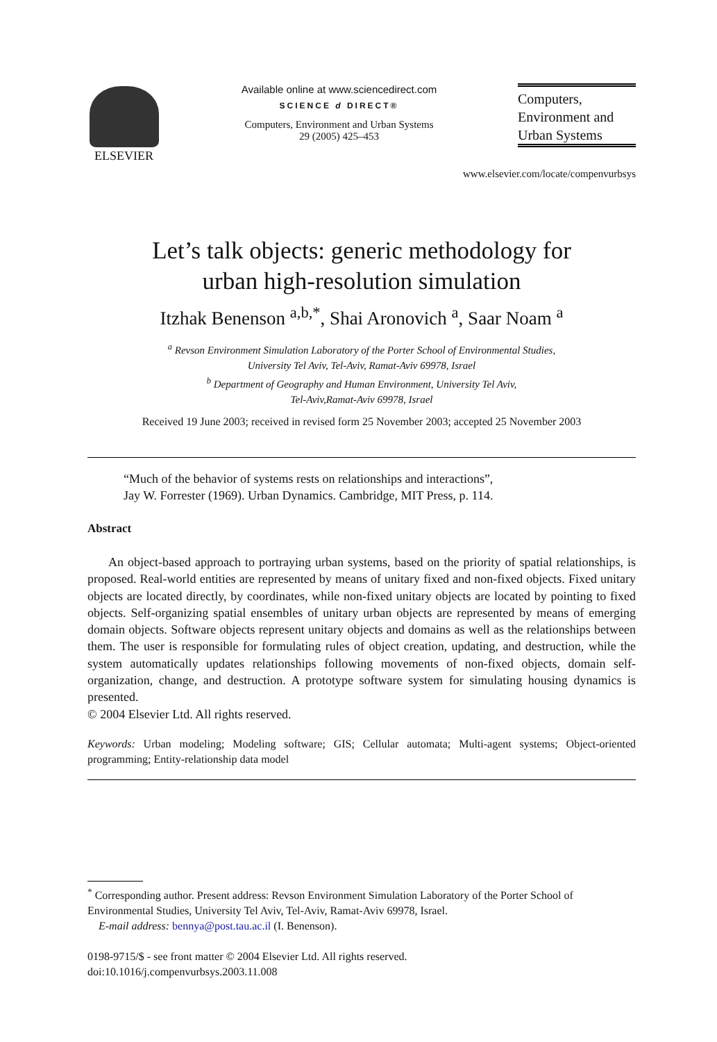ELSEVIER
Available online at www.sciencedirect.com
SCIENCE d DIRECT®
Computers, Environment and Urban Systems
29 (2005) 425–453
Computers,
Environment and
Urban Systems
www.elsevier.com/locate/compenvurbsys
Let’s talk objects: generic methodology for
urban high-resolution simulation
Itzhak Benenson <sup>a,b,*</sup>, Shai Aronovich <sup>a</sup>, Saar Noam <sup>a</sup>
<sup>a</sup> Revson Environment Simulation Laboratory of the Porter School of Environmental Studies,
University Tel Aviv, Tel-Aviv, Ramat-Aviv 69978, Israel
<sup>b</sup> Department of Geography and Human Environment, University Tel Aviv,
Tel-Aviv,Ramat-Aviv 69978, Israel
Received 19 June 2003; received in revised form 25 November 2003; accepted 25 November 2003
“Much of the behavior of systems rests on relationships and interactions”,
Jay W. Forrester (1969). Urban Dynamics. Cambridge, MIT Press, p. 114.
Abstract
An object-based approach to portraying urban systems, based on the priority of spatial relationships, is proposed. Real-world entities are represented by means of unitary fixed and non-fixed objects. Fixed unitary objects are located directly, by coordinates, while non-fixed unitary objects are located by pointing to fixed objects. Self-organizing spatial ensembles of unitary urban objects are represented by means of emerging domain objects. Software objects represent unitary objects and domains as well as the relationships between them. The user is responsible for formulating rules of object creation, updating, and destruction, while the system automatically updates relationships following movements of non-fixed objects, domain self-organization, change, and destruction. A prototype software system for simulating housing dynamics is presented.
© 2004 Elsevier Ltd. All rights reserved.
Keywords: Urban modeling; Modeling software; GIS; Cellular automata; Multi-agent systems; Object-oriented programming; Entity-relationship data model
<sup>*</sup> Corresponding author. Present address: Revson Environment Simulation Laboratory of the Porter School of Environmental Studies, University Tel Aviv, Tel-Aviv, Ramat-Aviv 69978, Israel.
E-mail address: bennya@post.tau.ac.il (I. Benenson).
0198-9715/$ - see front matter © 2004 Elsevier Ltd. All rights reserved.
doi:10.1016/j.compenvurbsys.2003.11.008